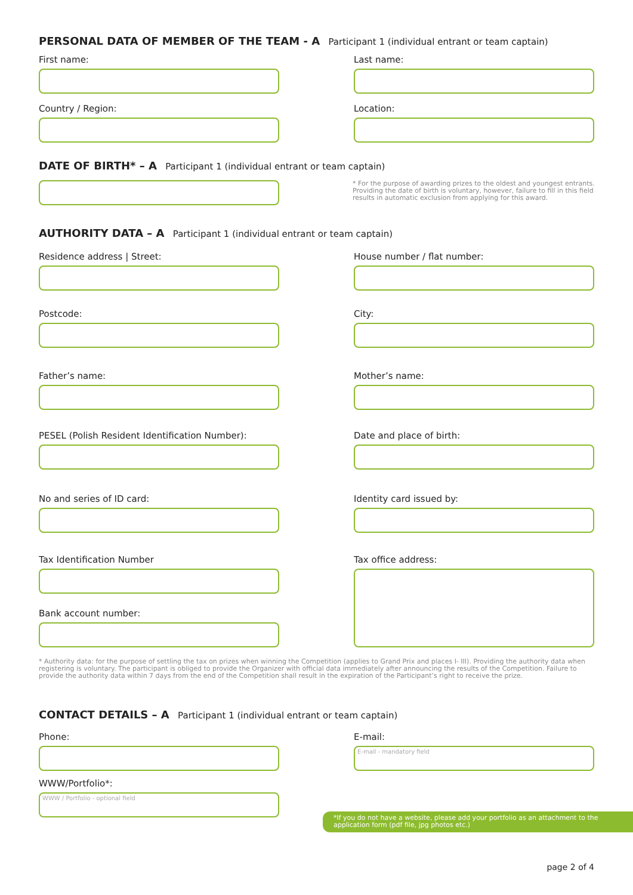PERSONAL DATA OF MEMBER OF THE TEAM - A Participant 1 (individual entrant or team captain)
First name: Last name:
Country / Region: Location:
DATE OF BIRTH* – A Participant 1 (individual entrant or team captain)
* For the purpose of awarding prizes to the oldest and youngest entrants. Providing the date of birth is voluntary, however, failure to fill in this field results in automatic exclusion from applying for this award.
AUTHORITY DATA – A Participant 1 (individual entrant or team captain)
Residence address | Street: House number / flat number:
Postcode: City:
Father’s name: Mother’s name:
PESEL (Polish Resident Identification Number):
Date and place of birth:
No and series of ID card: Identity card issued by:
Tax Identification Number
Bank account number:
Tax office address:
* Authority data: for the purpose of settling the tax on prizes when winning the Competition (applies to Grand Prix and places I- III). Providing the authority data when registering is voluntary. The participant is obliged to provide the Organizer with official data immediately after announcing the results of the Competition. Failure to provide the authority data within 7 days from the end of the Competition shall result in the expiration of the Participant’s right to receive the prize.
CONTACT DETAILS – A Participant 1 (individual entrant or team captain)
Phone:
WWW/Portfolio*:
WWW / Portfolio - optional field
E-mail:
E-mail - mandatory field
*If you do not have a website, please add your portfolio as an attachment to the application form (pdf file, jpg photos etc.)
page 2 of 4